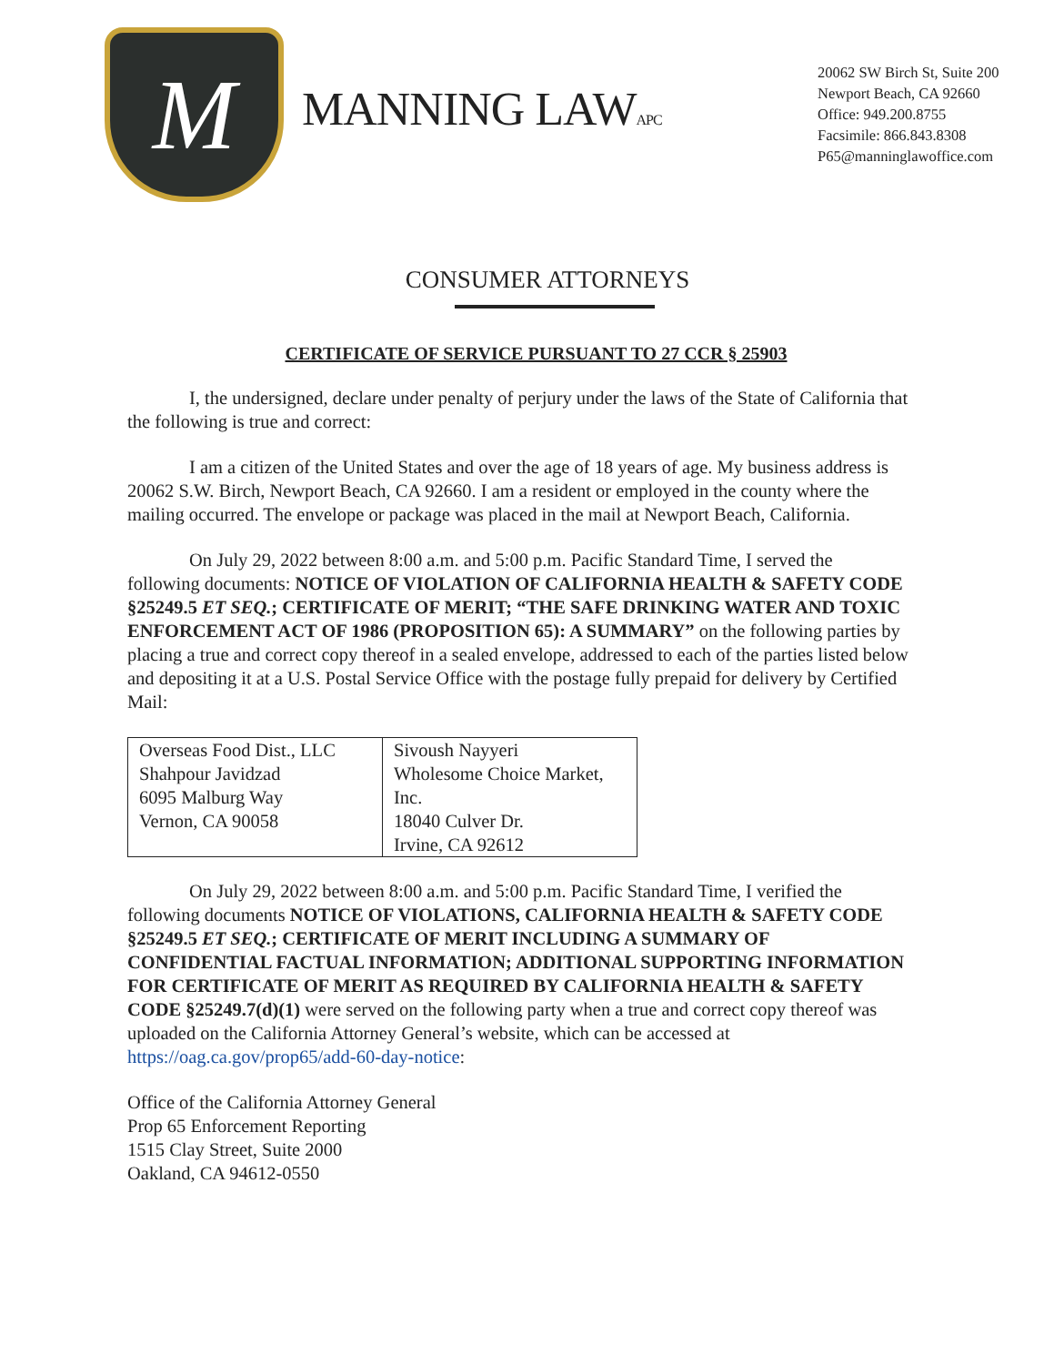M
MANNING LAWAPC
20062 SW Birch St, Suite 200
Newport Beach, CA 92660
Office: 949.200.8755
Facsimile: 866.843.8308
P65@manninglawoffice.com
CONSUMER ATTORNEYS
CERTIFICATE OF SERVICE PURSUANT TO 27 CCR § 25903
I, the undersigned, declare under penalty of perjury under the laws of the State of California that the following is true and correct:
I am a citizen of the United States and over the age of 18 years of age. My business address is 20062 S.W. Birch, Newport Beach, CA 92660. I am a resident or employed in the county where the mailing occurred. The envelope or package was placed in the mail at Newport Beach, California.
On July 29, 2022 between 8:00 a.m. and 5:00 p.m. Pacific Standard Time, I served the following documents: NOTICE OF VIOLATION OF CALIFORNIA HEALTH & SAFETY CODE §25249.5 ET SEQ.; CERTIFICATE OF MERIT; “THE SAFE DRINKING WATER AND TOXIC ENFORCEMENT ACT OF 1986 (PROPOSITION 65): A SUMMARY” on the following parties by placing a true and correct copy thereof in a sealed envelope, addressed to each of the parties listed below and depositing it at a U.S. Postal Service Office with the postage fully prepaid for delivery by Certified Mail:
| Overseas Food Dist., LLC Shahpour Javidzad 6095 Malburg Way Vernon, CA 90058 | Sivoush Nayyeri Wholesome Choice Market, Inc. 18040 Culver Dr. Irvine, CA 92612 |
On July 29, 2022 between 8:00 a.m. and 5:00 p.m. Pacific Standard Time, I verified the following documents NOTICE OF VIOLATIONS, CALIFORNIA HEALTH & SAFETY CODE §25249.5 ET SEQ.; CERTIFICATE OF MERIT INCLUDING A SUMMARY OF CONFIDENTIAL FACTUAL INFORMATION; ADDITIONAL SUPPORTING INFORMATION FOR CERTIFICATE OF MERIT AS REQUIRED BY CALIFORNIA HEALTH & SAFETY CODE §25249.7(d)(1) were served on the following party when a true and correct copy thereof was uploaded on the California Attorney General’s website, which can be accessed at https://oag.ca.gov/prop65/add-60-day-notice:
Office of the California Attorney General
Prop 65 Enforcement Reporting
1515 Clay Street, Suite 2000
Oakland, CA 94612-0550